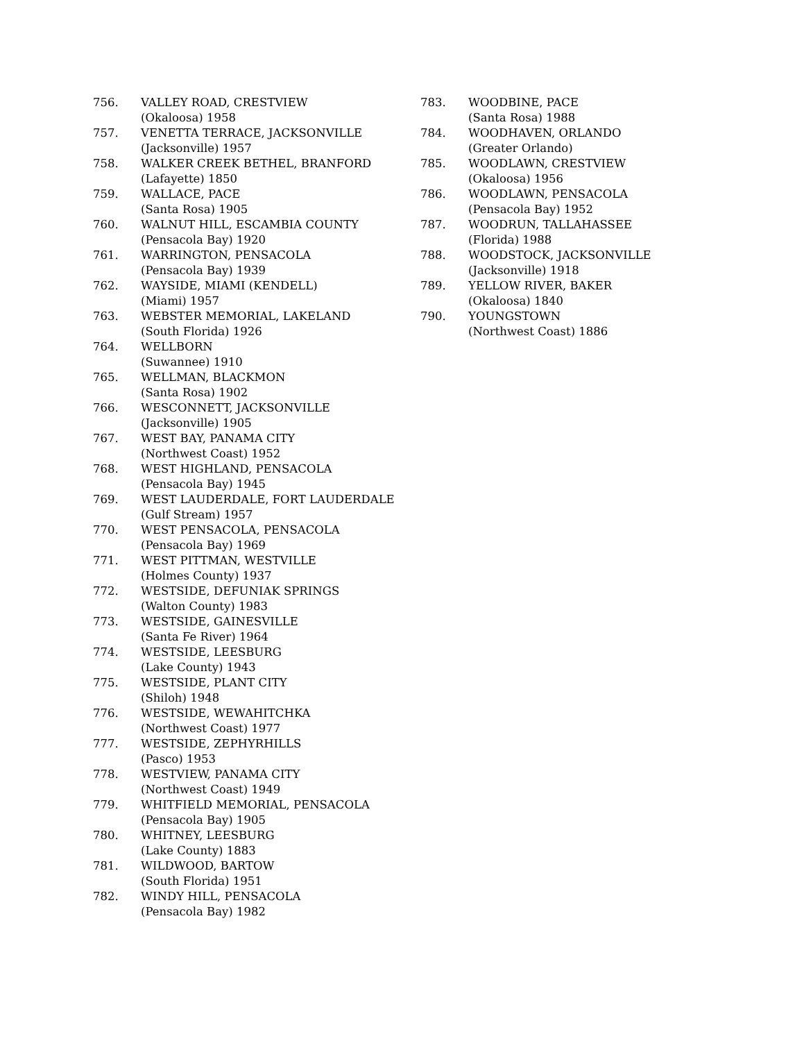756. VALLEY ROAD, CRESTVIEW
(Okaloosa) 1958
757. VENETTA TERRACE, JACKSONVILLE
(Jacksonville) 1957
758. WALKER CREEK BETHEL, BRANFORD
(Lafayette) 1850
759. WALLACE, PACE
(Santa Rosa) 1905
760. WALNUT HILL, ESCAMBIA COUNTY
(Pensacola Bay) 1920
761. WARRINGTON, PENSACOLA
(Pensacola Bay) 1939
762. WAYSIDE, MIAMI (KENDELL)
(Miami) 1957
763. WEBSTER MEMORIAL, LAKELAND
(South Florida) 1926
764. WELLBORN
(Suwannee) 1910
765. WELLMAN, BLACKMON
(Santa Rosa) 1902
766. WESCONNETT, JACKSONVILLE
(Jacksonville) 1905
767. WEST BAY, PANAMA CITY
(Northwest Coast) 1952
768. WEST HIGHLAND, PENSACOLA
(Pensacola Bay) 1945
769. WEST LAUDERDALE, FORT LAUDERDALE
(Gulf Stream) 1957
770. WEST PENSACOLA, PENSACOLA
(Pensacola Bay) 1969
771. WEST PITTMAN, WESTVILLE
(Holmes County) 1937
772. WESTSIDE, DEFUNIAK SPRINGS
(Walton County) 1983
773. WESTSIDE, GAINESVILLE
(Santa Fe River) 1964
774. WESTSIDE, LEESBURG
(Lake County) 1943
775. WESTSIDE, PLANT CITY
(Shiloh) 1948
776. WESTSIDE, WEWAHITCHKA
(Northwest Coast) 1977
777. WESTSIDE, ZEPHYRHILLS
(Pasco) 1953
778. WESTVIEW, PANAMA CITY
(Northwest Coast) 1949
779. WHITFIELD MEMORIAL, PENSACOLA
(Pensacola Bay) 1905
780. WHITNEY, LEESBURG
(Lake County) 1883
781. WILDWOOD, BARTOW
(South Florida) 1951
782. WINDY HILL, PENSACOLA
(Pensacola Bay) 1982
783. WOODBINE, PACE
(Santa Rosa) 1988
784. WOODHAVEN, ORLANDO
(Greater Orlando)
785. WOODLAWN, CRESTVIEW
(Okaloosa) 1956
786. WOODLAWN, PENSACOLA
(Pensacola Bay) 1952
787. WOODRUN, TALLAHASSEE
(Florida) 1988
788. WOODSTOCK, JACKSONVILLE
(Jacksonville) 1918
789. YELLOW RIVER, BAKER
(Okaloosa) 1840
790. YOUNGSTOWN
(Northwest Coast) 1886